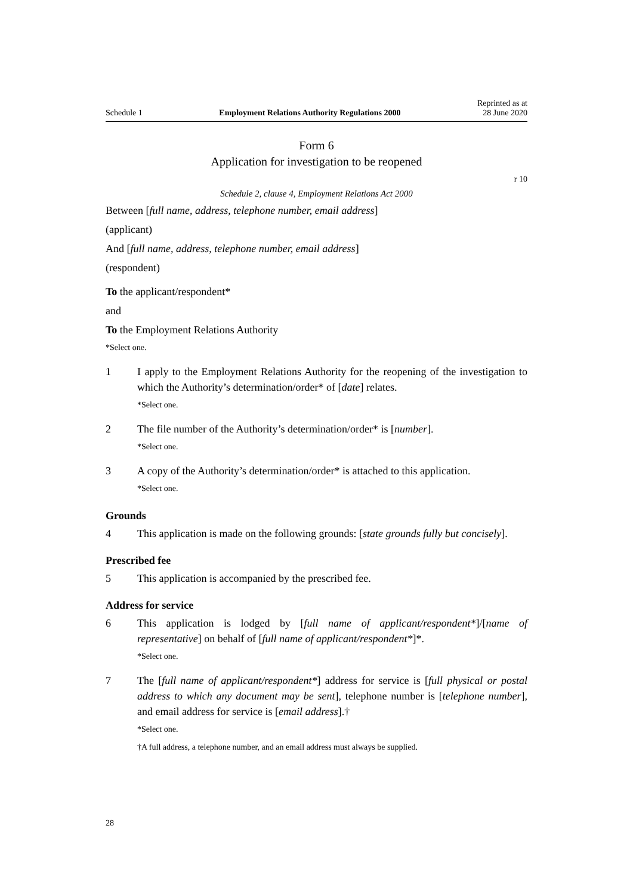Schedule 1 Employment Relations Authority Regulations 2000 Reprinted as at
28 June 2020
Form 6
Application for investigation to be reopened
r 10
Schedule 2, clause 4, Employment Relations Act 2000
Between [full name, address, telephone number, email address]
(applicant)
And [full name, address, telephone number, email address]
(respondent)
To the applicant/respondent*
and
To the Employment Relations Authority
*Select one.
1 I apply to the Employment Relations Authority for the reopening of the investigation to which the Authority’s determination/order* of [date] relates.
*Select one.
2 The file number of the Authority’s determination/order* is [number].
*Select one.
3 A copy of the Authority’s determination/order* is attached to this application.
*Select one.
Grounds
4 This application is made on the following grounds: [state grounds fully but concisely].
Prescribed fee
5 This application is accompanied by the prescribed fee.
Address for service
6 This application is lodged by [full name of applicant/respondent*]/[name of representative] on behalf of [full name of applicant/respondent*]*.
*Select one.
7 The [full name of applicant/respondent*] address for service is [full physical or postal address to which any document may be sent], telephone number is [telephone number], and email address for service is [email address].†
*Select one.
†A full address, a telephone number, and an email address must always be supplied.
28